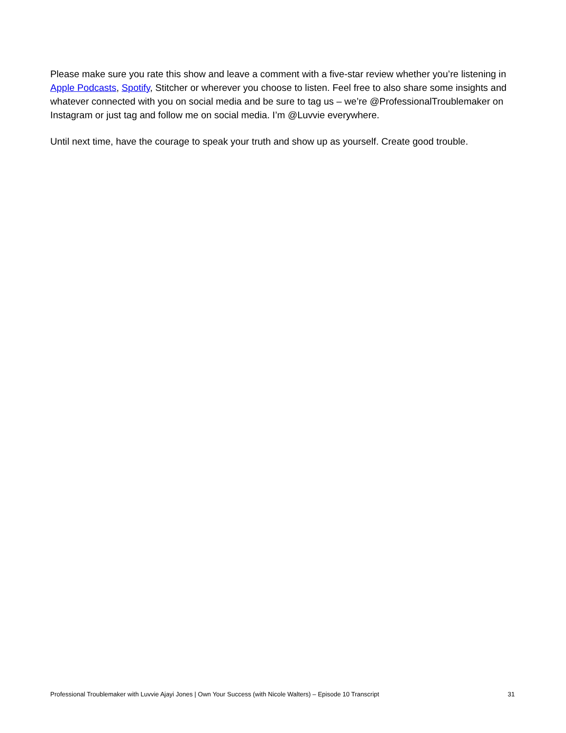Please make sure you rate this show and leave a comment with a five-star review whether you’re listening in Apple Podcasts, Spotify, Stitcher or wherever you choose to listen. Feel free to also share some insights and whatever connected with you on social media and be sure to tag us – we’re @ProfessionalTroublemaker on Instagram or just tag and follow me on social media. I’m @Luvvie everywhere.
Until next time, have the courage to speak your truth and show up as yourself. Create good trouble.
Professional Troublemaker with Luvvie Ajayi Jones | Own Your Success (with Nicole Walters) – Episode 10 Transcript 31